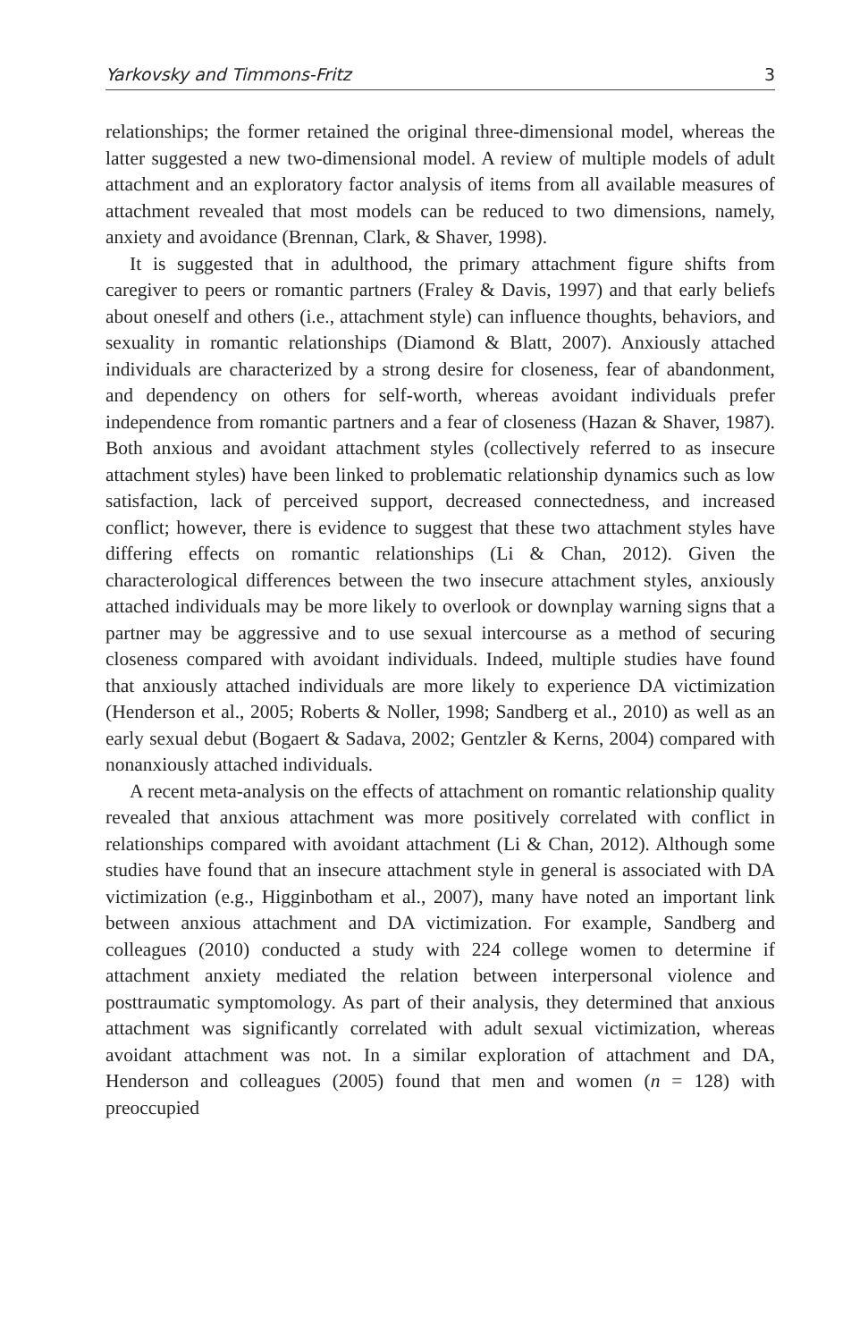Yarkovsky and Timmons-Fritz 3
relationships; the former retained the original three-dimensional model, whereas the latter suggested a new two-dimensional model. A review of multiple models of adult attachment and an exploratory factor analysis of items from all available measures of attachment revealed that most models can be reduced to two dimensions, namely, anxiety and avoidance (Brennan, Clark, & Shaver, 1998).
It is suggested that in adulthood, the primary attachment figure shifts from caregiver to peers or romantic partners (Fraley & Davis, 1997) and that early beliefs about oneself and others (i.e., attachment style) can influence thoughts, behaviors, and sexuality in romantic relationships (Diamond & Blatt, 2007). Anxiously attached individuals are characterized by a strong desire for closeness, fear of abandonment, and dependency on others for self-worth, whereas avoidant individuals prefer independence from romantic partners and a fear of closeness (Hazan & Shaver, 1987). Both anxious and avoidant attachment styles (collectively referred to as insecure attachment styles) have been linked to problematic relationship dynamics such as low satisfaction, lack of perceived support, decreased connectedness, and increased conflict; however, there is evidence to suggest that these two attachment styles have differing effects on romantic relationships (Li & Chan, 2012). Given the characterological differences between the two insecure attachment styles, anxiously attached individuals may be more likely to overlook or downplay warning signs that a partner may be aggressive and to use sexual intercourse as a method of securing closeness compared with avoidant individuals. Indeed, multiple studies have found that anxiously attached individuals are more likely to experience DA victimization (Henderson et al., 2005; Roberts & Noller, 1998; Sandberg et al., 2010) as well as an early sexual debut (Bogaert & Sadava, 2002; Gentzler & Kerns, 2004) compared with nonanxiously attached individuals.
A recent meta-analysis on the effects of attachment on romantic relationship quality revealed that anxious attachment was more positively correlated with conflict in relationships compared with avoidant attachment (Li & Chan, 2012). Although some studies have found that an insecure attachment style in general is associated with DA victimization (e.g., Higginbotham et al., 2007), many have noted an important link between anxious attachment and DA victimization. For example, Sandberg and colleagues (2010) conducted a study with 224 college women to determine if attachment anxiety mediated the relation between interpersonal violence and posttraumatic symptomology. As part of their analysis, they determined that anxious attachment was significantly correlated with adult sexual victimization, whereas avoidant attachment was not. In a similar exploration of attachment and DA, Henderson and colleagues (2005) found that men and women (n = 128) with preoccupied